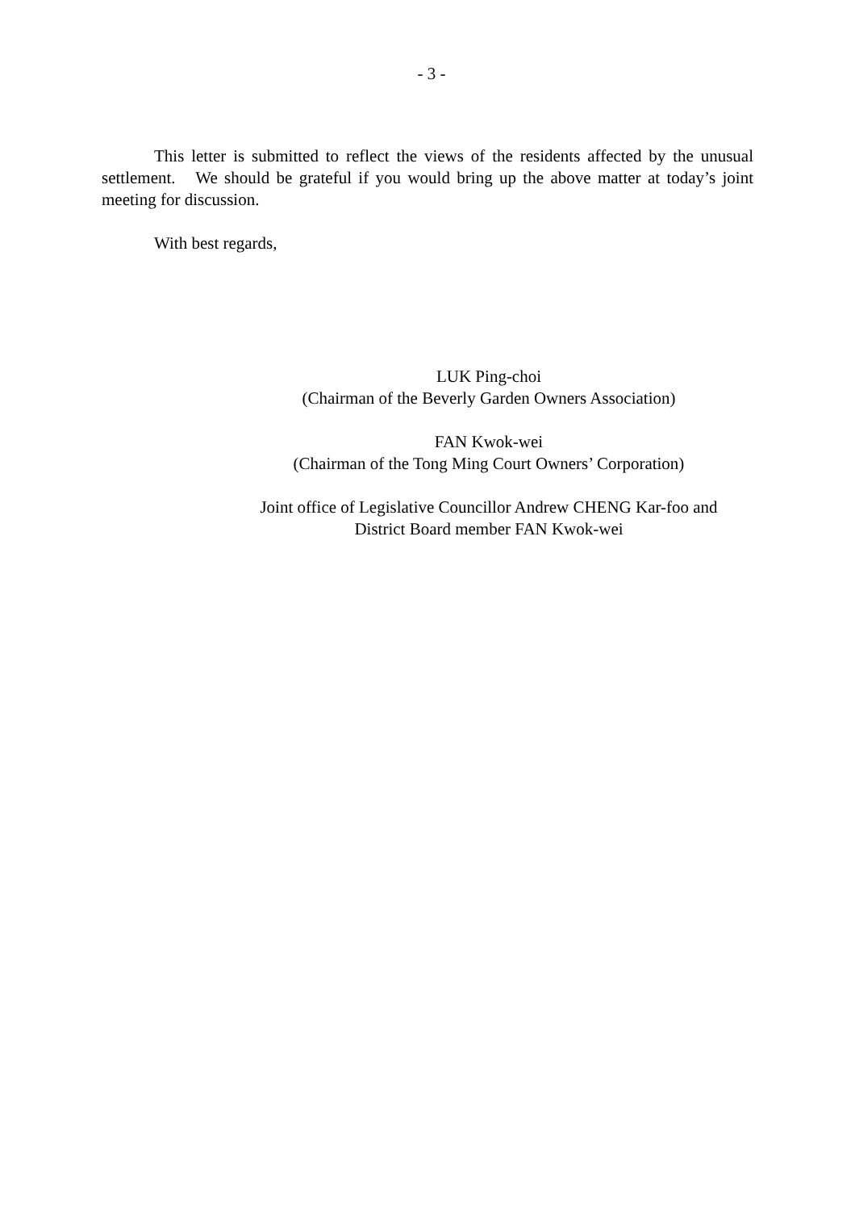- 3 -
This letter is submitted to reflect the views of the residents affected by the unusual settlement. We should be grateful if you would bring up the above matter at today’s joint meeting for discussion.
With best regards,
LUK Ping-choi
(Chairman of the Beverly Garden Owners Association)
FAN Kwok-wei
(Chairman of the Tong Ming Court Owners’ Corporation)
Joint office of Legislative Councillor Andrew CHENG Kar-foo and
District Board member FAN Kwok-wei